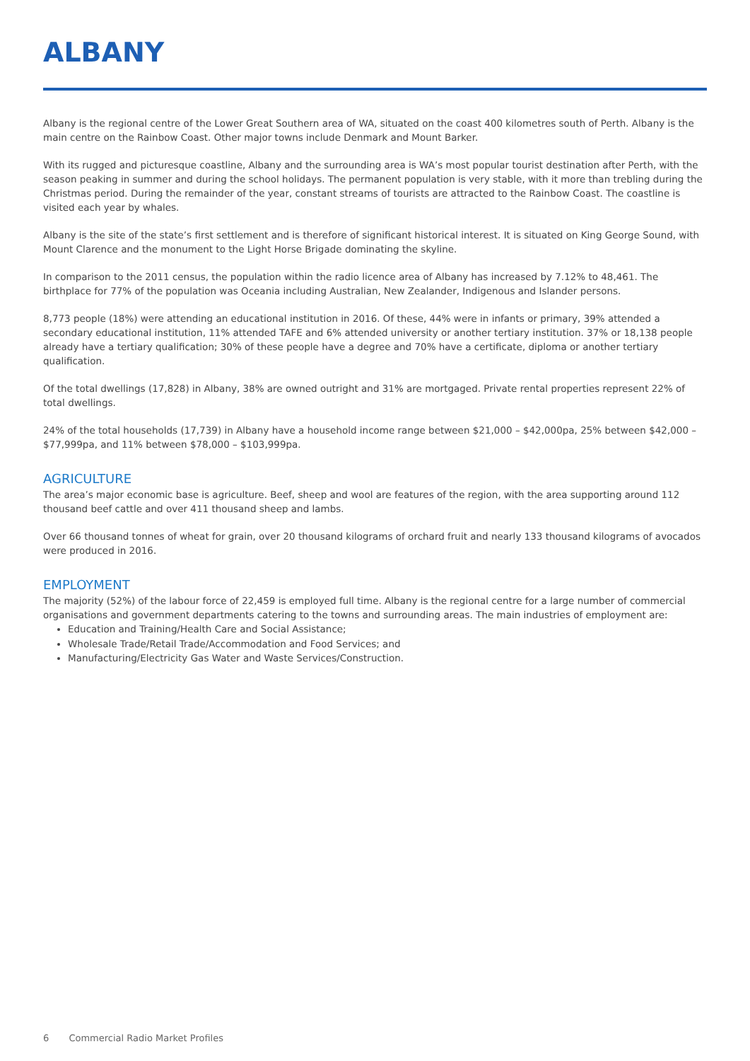ALBANY
Albany is the regional centre of the Lower Great Southern area of WA, situated on the coast 400 kilometres south of Perth. Albany is the main centre on the Rainbow Coast. Other major towns include Denmark and Mount Barker.
With its rugged and picturesque coastline, Albany and the surrounding area is WA’s most popular tourist destination after Perth, with the season peaking in summer and during the school holidays. The permanent population is very stable, with it more than trebling during the Christmas period. During the remainder of the year, constant streams of tourists are attracted to the Rainbow Coast. The coastline is visited each year by whales.
Albany is the site of the state’s first settlement and is therefore of significant historical interest. It is situated on King George Sound, with Mount Clarence and the monument to the Light Horse Brigade dominating the skyline.
In comparison to the 2011 census, the population within the radio licence area of Albany has increased by 7.12% to 48,461. The birthplace for 77% of the population was Oceania including Australian, New Zealander, Indigenous and Islander persons.
8,773 people (18%) were attending an educational institution in 2016. Of these, 44% were in infants or primary, 39% attended a secondary educational institution, 11% attended TAFE and 6% attended university or another tertiary institution. 37% or 18,138 people already have a tertiary qualification; 30% of these people have a degree and 70% have a certificate, diploma or another tertiary qualification.
Of the total dwellings (17,828) in Albany, 38% are owned outright and 31% are mortgaged. Private rental properties represent 22% of total dwellings.
24% of the total households (17,739) in Albany have a household income range between $21,000 – $42,000pa, 25% between $42,000 – $77,999pa, and 11% between $78,000 – $103,999pa.
AGRICULTURE
The area’s major economic base is agriculture. Beef, sheep and wool are features of the region, with the area supporting around 112 thousand beef cattle and over 411 thousand sheep and lambs.
Over 66 thousand tonnes of wheat for grain, over 20 thousand kilograms of orchard fruit and nearly 133 thousand kilograms of avocados were produced in 2016.
EMPLOYMENT
The majority (52%) of the labour force of 22,459 is employed full time. Albany is the regional centre for a large number of commercial organisations and government departments catering to the towns and surrounding areas. The main industries of employment are:
Education and Training/Health Care and Social Assistance;
Wholesale Trade/Retail Trade/Accommodation and Food Services; and
Manufacturing/Electricity Gas Water and Waste Services/Construction.
6 Commercial Radio Market Profiles